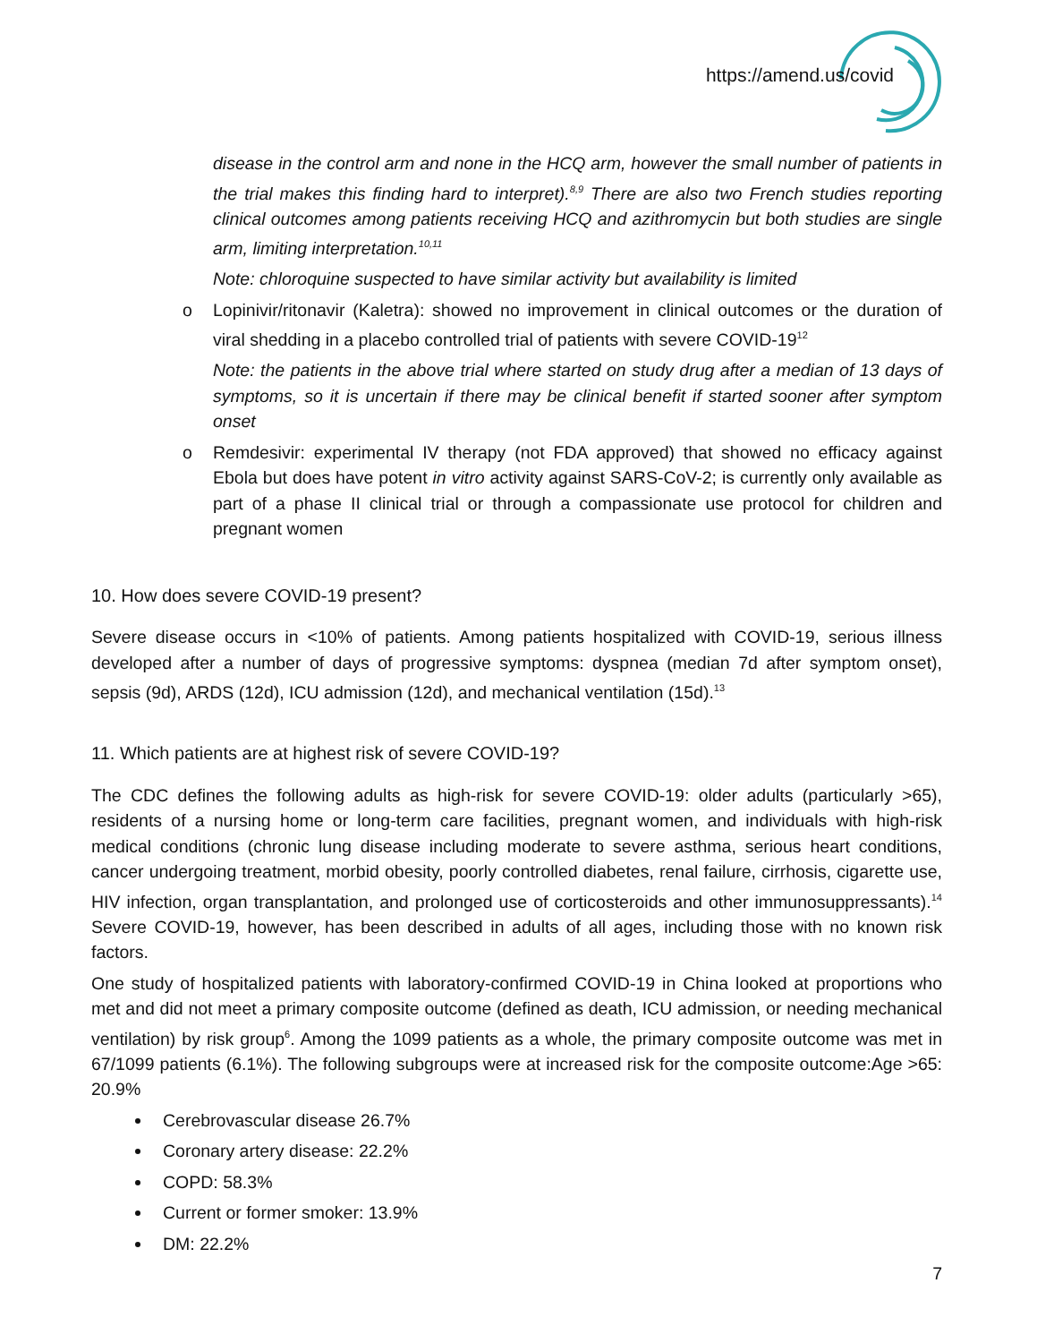https://amend.us/covid
disease in the control arm and none in the HCQ arm, however the small number of patients in the trial makes this finding hard to interpret).<sup>8,9</sup> There are also two French studies reporting clinical outcomes among patients receiving HCQ and azithromycin but both studies are single arm, limiting interpretation.<sup>10,11</sup>
Note: chloroquine suspected to have similar activity but availability is limited
o Lopinivir/ritonavir (Kaletra): showed no improvement in clinical outcomes or the duration of viral shedding in a placebo controlled trial of patients with severe COVID-19<sup>12</sup>
Note: the patients in the above trial where started on study drug after a median of 13 days of symptoms, so it is uncertain if there may be clinical benefit if started sooner after symptom onset
o Remdesivir: experimental IV therapy (not FDA approved) that showed no efficacy against Ebola but does have potent in vitro activity against SARS-CoV-2; is currently only available as part of a phase II clinical trial or through a compassionate use protocol for children and pregnant women
10. How does severe COVID-19 present?
Severe disease occurs in <10% of patients. Among patients hospitalized with COVID-19, serious illness developed after a number of days of progressive symptoms: dyspnea (median 7d after symptom onset), sepsis (9d), ARDS (12d), ICU admission (12d), and mechanical ventilation (15d).<sup>13</sup>
11. Which patients are at highest risk of severe COVID-19?
The CDC defines the following adults as high-risk for severe COVID-19: older adults (particularly >65), residents of a nursing home or long-term care facilities, pregnant women, and individuals with high-risk medical conditions (chronic lung disease including moderate to severe asthma, serious heart conditions, cancer undergoing treatment, morbid obesity, poorly controlled diabetes, renal failure, cirrhosis, cigarette use, HIV infection, organ transplantation, and prolonged use of corticosteroids and other immunosuppressants).<sup>14</sup> Severe COVID-19, however, has been described in adults of all ages, including those with no known risk factors.
One study of hospitalized patients with laboratory-confirmed COVID-19 in China looked at proportions who met and did not meet a primary composite outcome (defined as death, ICU admission, or needing mechanical ventilation) by risk group<sup>6</sup>. Among the 1099 patients as a whole, the primary composite outcome was met in 67/1099 patients (6.1%). The following subgroups were at increased risk for the composite outcome:Age >65: 20.9%
Cerebrovascular disease 26.7%
Coronary artery disease: 22.2%
COPD: 58.3%
Current or former smoker: 13.9%
DM: 22.2%
7